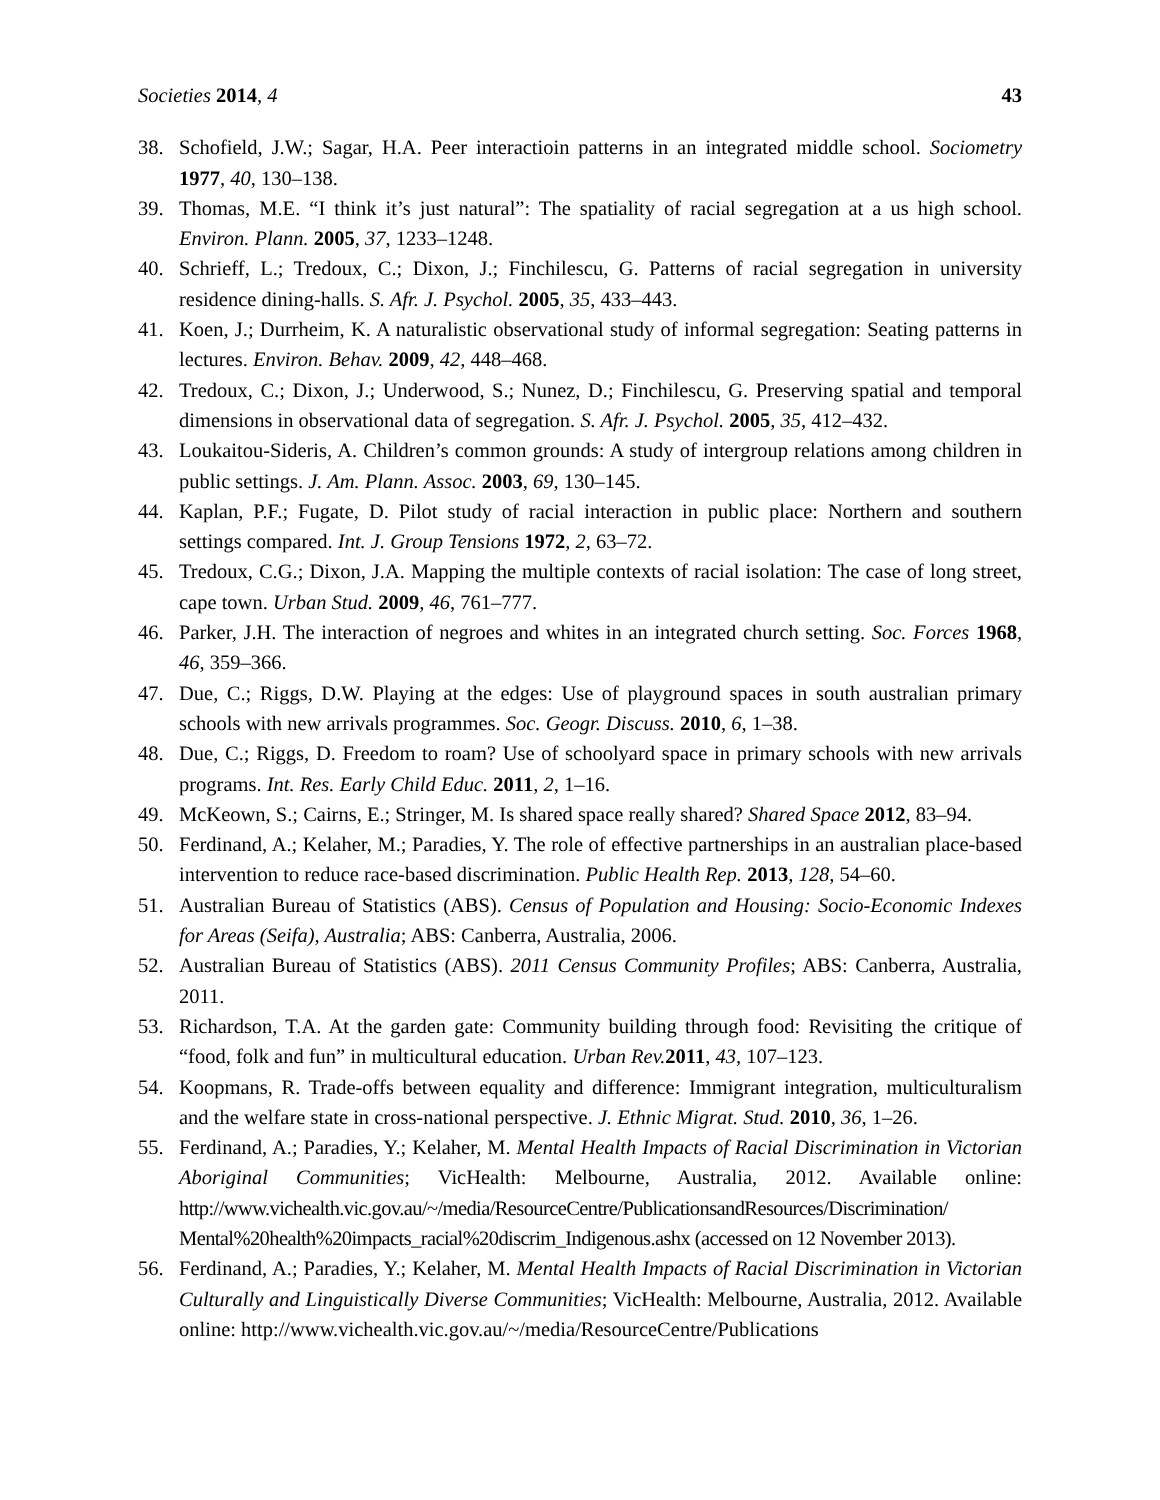Societies 2014, 4 43
38. Schofield, J.W.; Sagar, H.A. Peer interactioin patterns in an integrated middle school. Sociometry 1977, 40, 130–138.
39. Thomas, M.E. “I think it’s just natural”: The spatiality of racial segregation at a us high school. Environ. Plann. 2005, 37, 1233–1248.
40. Schrieff, L.; Tredoux, C.; Dixon, J.; Finchilescu, G. Patterns of racial segregation in university residence dining-halls. S. Afr. J. Psychol. 2005, 35, 433–443.
41. Koen, J.; Durrheim, K. A naturalistic observational study of informal segregation: Seating patterns in lectures. Environ. Behav. 2009, 42, 448–468.
42. Tredoux, C.; Dixon, J.; Underwood, S.; Nunez, D.; Finchilescu, G. Preserving spatial and temporal dimensions in observational data of segregation. S. Afr. J. Psychol. 2005, 35, 412–432.
43. Loukaitou-Sideris, A. Children’s common grounds: A study of intergroup relations among children in public settings. J. Am. Plann. Assoc. 2003, 69, 130–145.
44. Kaplan, P.F.; Fugate, D. Pilot study of racial interaction in public place: Northern and southern settings compared. Int. J. Group Tensions 1972, 2, 63–72.
45. Tredoux, C.G.; Dixon, J.A. Mapping the multiple contexts of racial isolation: The case of long street, cape town. Urban Stud. 2009, 46, 761–777.
46. Parker, J.H. The interaction of negroes and whites in an integrated church setting. Soc. Forces 1968, 46, 359–366.
47. Due, C.; Riggs, D.W. Playing at the edges: Use of playground spaces in south australian primary schools with new arrivals programmes. Soc. Geogr. Discuss. 2010, 6, 1–38.
48. Due, C.; Riggs, D. Freedom to roam? Use of schoolyard space in primary schools with new arrivals programs. Int. Res. Early Child Educ. 2011, 2, 1–16.
49. McKeown, S.; Cairns, E.; Stringer, M. Is shared space really shared? Shared Space 2012, 83–94.
50. Ferdinand, A.; Kelaher, M.; Paradies, Y. The role of effective partnerships in an australian place-based intervention to reduce race-based discrimination. Public Health Rep. 2013, 128, 54–60.
51. Australian Bureau of Statistics (ABS). Census of Population and Housing: Socio-Economic Indexes for Areas (Seifa), Australia; ABS: Canberra, Australia, 2006.
52. Australian Bureau of Statistics (ABS). 2011 Census Community Profiles; ABS: Canberra, Australia, 2011.
53. Richardson, T.A. At the garden gate: Community building through food: Revisiting the critique of “food, folk and fun” in multicultural education. Urban Rev. 2011, 43, 107–123.
54. Koopmans, R. Trade-offs between equality and difference: Immigrant integration, multiculturalism and the welfare state in cross-national perspective. J. Ethnic Migrat. Stud. 2010, 36, 1–26.
55. Ferdinand, A.; Paradies, Y.; Kelaher, M. Mental Health Impacts of Racial Discrimination in Victorian Aboriginal Communities; VicHealth: Melbourne, Australia, 2012. Available online: http://www.vichealth.vic.gov.au/~/media/ResourceCentre/PublicationsandResources/Discrimination/ Mental%20health%20impacts_racial%20discrim_Indigenous.ashx (accessed on 12 November 2013).
56. Ferdinand, A.; Paradies, Y.; Kelaher, M. Mental Health Impacts of Racial Discrimination in Victorian Culturally and Linguistically Diverse Communities; VicHealth: Melbourne, Australia, 2012. Available online: http://www.vichealth.vic.gov.au/~/media/ResourceCentre/Publications